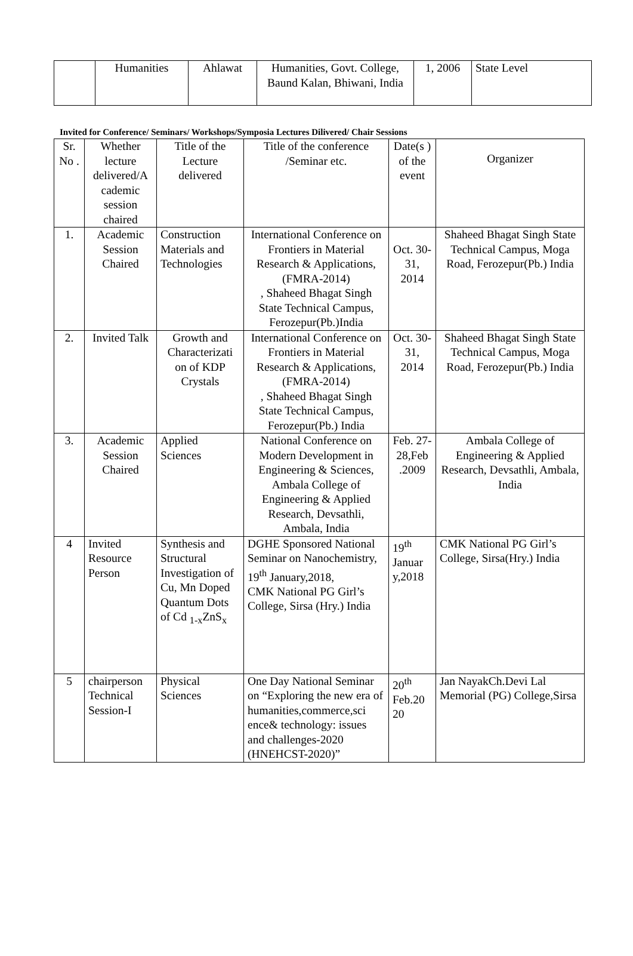| | Humanities | Ahlawat | Humanities, Govt. College, Baund Kalan, Bhiwani, India | 1, 2006 | State Level |
Invited for Conference/ Seminars/ Workshops/Symposia Lectures Dilivered/ Chair Sessions
| Sr. No . | Whether lecture delivered/A cademic session chaired | Title of the Lecture delivered | Title of the conference /Seminar etc. | Date(s ) of the event | Organizer |
| --- | --- | --- | --- | --- | --- |
| 1. | Academic Session Chaired | Construction Materials and Technologies | International Conference on Frontiers in Material Research & Applications, (FMRA-2014) , Shaheed Bhagat Singh State Technical Campus, Ferozepur(Pb.)India | Oct. 30-31, 2014 | Shaheed Bhagat Singh State Technical Campus, Moga Road, Ferozepur(Pb.) India |
| 2. | Invited Talk | Growth and Characterizati on of KDP Crystals | International Conference on Frontiers in Material Research & Applications, (FMRA-2014) , Shaheed Bhagat Singh State Technical Campus, Ferozepur(Pb.) India | Oct. 30-31, 2014 | Shaheed Bhagat Singh State Technical Campus, Moga Road, Ferozepur(Pb.) India |
| 3. | Academic Session Chaired | Applied Sciences | National Conference on Modern Development in Engineering & Sciences, Ambala College of Engineering & Applied Research, Devsathli, Ambala, India | Feb. 27-28,Feb .2009 | Ambala College of Engineering & Applied Research, Devsathli, Ambala, India |
| 4 | Invited Resource Person | Synthesis and Structural Investigation of Cu, Mn Doped Quantum Dots of Cd <sub>1-x</sub>ZnS<sub>x</sub> | DGHE Sponsored National Seminar on Nanochemistry, 19<sup>th</sup> January,2018, CMK National PG Girl’s College, Sirsa (Hry.) India | 19<sup>th</sup> Januar y,2018 | CMK National PG Girl’s College, Sirsa(Hry.) India |
| 5 | chairperson Technical Session-I | Physical Sciences | One Day National Seminar on “Exploring the new era of humanities,commerce,sci ence& technology: issues and challenges-2020 (HNEHCST-2020)” | 20<sup>th</sup> Feb.20 20 | Jan NayakCh.Devi Lal Memorial (PG) College,Sirsa |